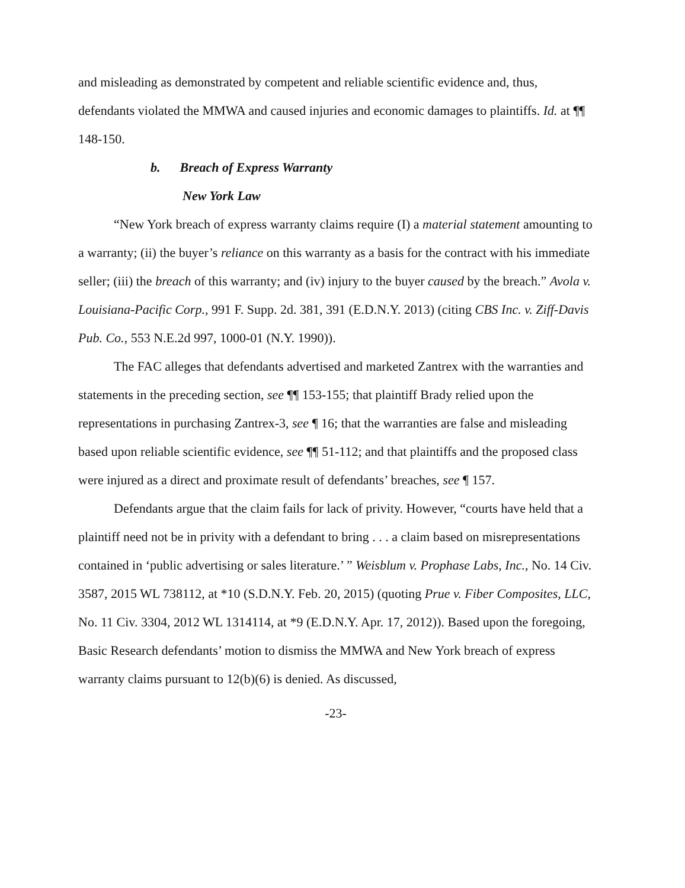and misleading as demonstrated by competent and reliable scientific evidence and, thus, defendants violated the MMWA and caused injuries and economic damages to plaintiffs. Id. at ¶¶ 148-150.
b. Breach of Express Warranty
New York Law
“New York breach of express warranty claims require (I) a material statement amounting to a warranty; (ii) the buyer’s reliance on this warranty as a basis for the contract with his immediate seller; (iii) the breach of this warranty; and (iv) injury to the buyer caused by the breach.” Avola v. Louisiana-Pacific Corp., 991 F. Supp. 2d. 381, 391 (E.D.N.Y. 2013) (citing CBS Inc. v. Ziff-Davis Pub. Co., 553 N.E.2d 997, 1000-01 (N.Y. 1990)).
The FAC alleges that defendants advertised and marketed Zantrex with the warranties and statements in the preceding section, see ¶¶ 153-155; that plaintiff Brady relied upon the representations in purchasing Zantrex-3, see ¶ 16; that the warranties are false and misleading based upon reliable scientific evidence, see ¶¶ 51-112; and that plaintiffs and the proposed class were injured as a direct and proximate result of defendants’ breaches, see ¶ 157.
Defendants argue that the claim fails for lack of privity. However, “courts have held that a plaintiff need not be in privity with a defendant to bring . . . a claim based on misrepresentations contained in ‘public advertising or sales literature.’ ” Weisblum v. Prophase Labs, Inc., No. 14 Civ. 3587, 2015 WL 738112, at *10 (S.D.N.Y. Feb. 20, 2015) (quoting Prue v. Fiber Composites, LLC, No. 11 Civ. 3304, 2012 WL 1314114, at *9 (E.D.N.Y. Apr. 17, 2012)). Based upon the foregoing, Basic Research defendants’ motion to dismiss the MMWA and New York breach of express warranty claims pursuant to 12(b)(6) is denied. As discussed,
-23-